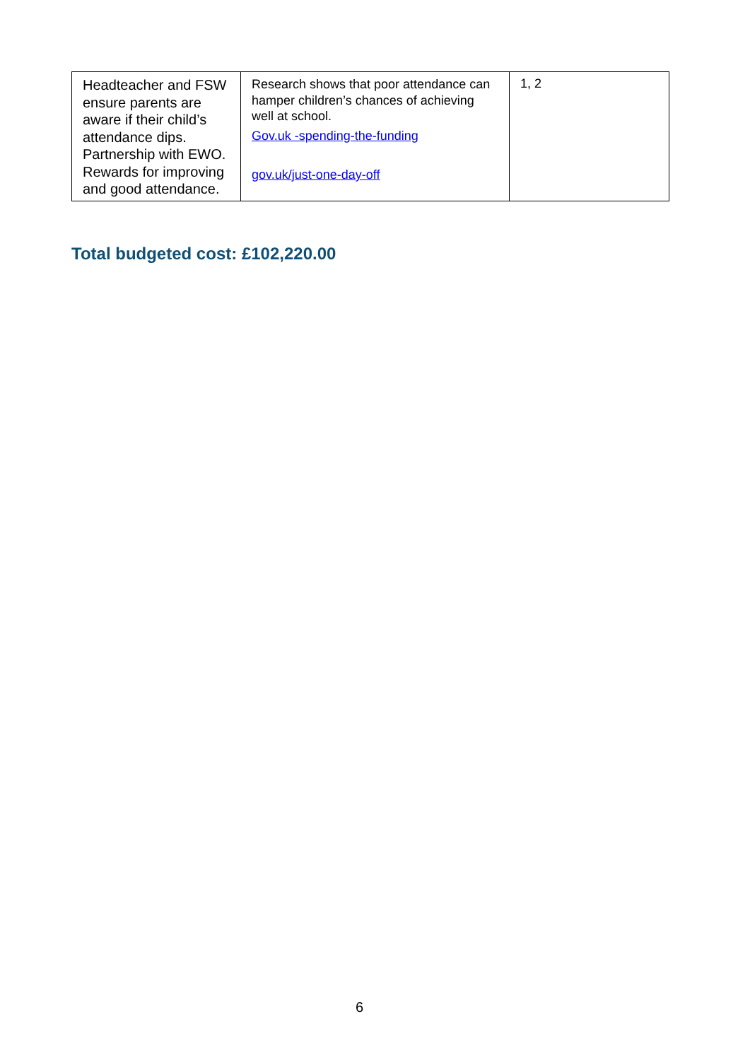| Headteacher and FSW ensure parents are aware if their child’s attendance dips. Partnership with EWO. Rewards for improving and good attendance. | Research shows that poor attendance can hamper children’s chances of achieving well at school. Gov.uk -spending-the-funding gov.uk/just-one-day-off | 1, 2 |
Total budgeted cost: £102,220.00
6